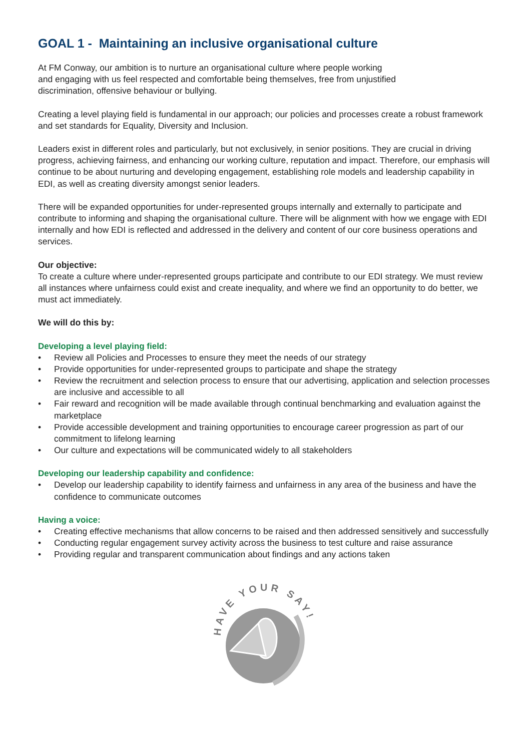GOAL 1 - Maintaining an inclusive organisational culture
At FM Conway, our ambition is to nurture an organisational culture where people working
and engaging with us feel respected and comfortable being themselves, free from unjustified
discrimination, offensive behaviour or bullying.
Creating a level playing field is fundamental in our approach; our policies and processes create a robust framework and set standards for Equality, Diversity and Inclusion.
Leaders exist in different roles and particularly, but not exclusively, in senior positions. They are crucial in driving progress, achieving fairness, and enhancing our working culture, reputation and impact. Therefore, our emphasis will continue to be about nurturing and developing engagement, establishing role models and leadership capability in EDI, as well as creating diversity amongst senior leaders.
There will be expanded opportunities for under-represented groups internally and externally to participate and contribute to informing and shaping the organisational culture. There will be alignment with how we engage with EDI internally and how EDI is reflected and addressed in the delivery and content of our core business operations and services.
Our objective:
To create a culture where under-represented groups participate and contribute to our EDI strategy. We must review all instances where unfairness could exist and create inequality, and where we find an opportunity to do better, we must act immediately.
We will do this by:
Developing a level playing field:
• Review all Policies and Processes to ensure they meet the needs of our strategy
• Provide opportunities for under-represented groups to participate and shape the strategy
• Review the recruitment and selection process to ensure that our advertising, application and selection processes are inclusive and accessible to all
• Fair reward and recognition will be made available through continual benchmarking and evaluation against the marketplace
• Provide accessible development and training opportunities to encourage career progression as part of our commitment to lifelong learning
• Our culture and expectations will be communicated widely to all stakeholders
Developing our leadership capability and confidence:
• Develop our leadership capability to identify fairness and unfairness in any area of the business and have the confidence to communicate outcomes
Having a voice:
• Creating effective mechanisms that allow concerns to be raised and then addressed sensitively and successfully
• Conducting regular engagement survey activity across the business to test culture and raise assurance
• Providing regular and transparent communication about findings and any actions taken
HAVE YOUR SAY!